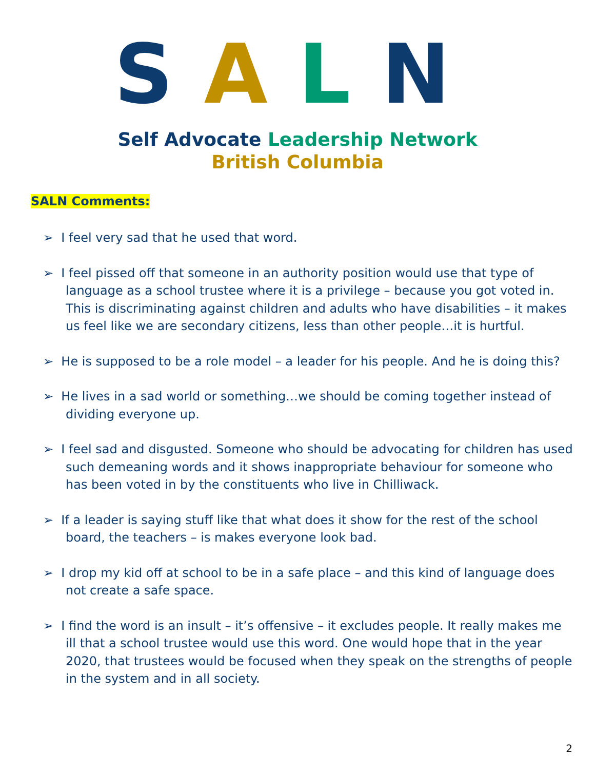SALN
Self Advocate Leadership Network
British Columbia
SALN Comments:
➢ I feel very sad that he used that word.
➢ I feel pissed off that someone in an authority position would use that type of language as a school trustee where it is a privilege – because you got voted in. This is discriminating against children and adults who have disabilities – it makes us feel like we are secondary citizens, less than other people…it is hurtful.
➢ He is supposed to be a role model – a leader for his people. And he is doing this?
➢ He lives in a sad world or something…we should be coming together instead of dividing everyone up.
➢ I feel sad and disgusted. Someone who should be advocating for children has used such demeaning words and it shows inappropriate behaviour for someone who has been voted in by the constituents who live in Chilliwack.
➢ If a leader is saying stuff like that what does it show for the rest of the school board, the teachers – is makes everyone look bad.
➢ I drop my kid off at school to be in a safe place – and this kind of language does not create a safe space.
➢ I find the word is an insult – it’s offensive – it excludes people. It really makes me ill that a school trustee would use this word. One would hope that in the year 2020, that trustees would be focused when they speak on the strengths of people in the system and in all society.
2